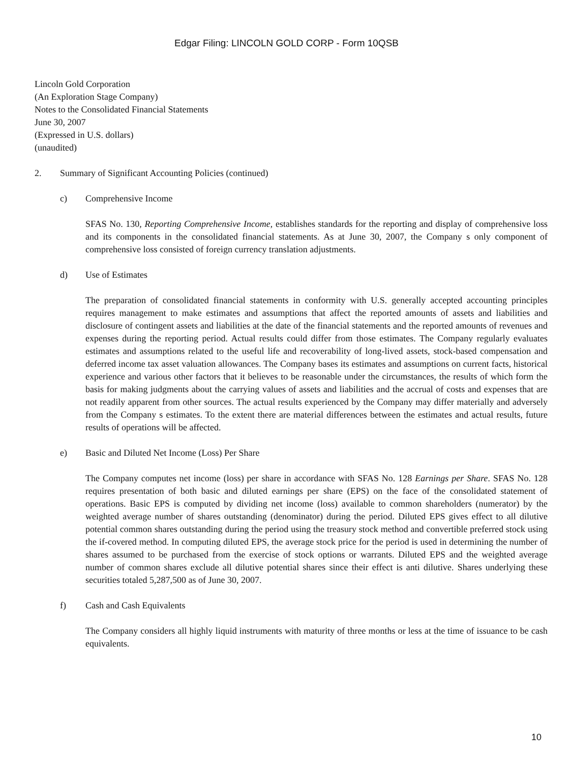Edgar Filing: LINCOLN GOLD CORP - Form 10QSB
Lincoln Gold Corporation
(An Exploration Stage Company)
Notes to the Consolidated Financial Statements
June 30, 2007
(Expressed in U.S. dollars)
(unaudited)
2. Summary of Significant Accounting Policies (continued)
c) Comprehensive Income
SFAS No. 130, Reporting Comprehensive Income, establishes standards for the reporting and display of comprehensive loss and its components in the consolidated financial statements. As at June 30, 2007, the Company s only component of comprehensive loss consisted of foreign currency translation adjustments.
d) Use of Estimates
The preparation of consolidated financial statements in conformity with U.S. generally accepted accounting principles requires management to make estimates and assumptions that affect the reported amounts of assets and liabilities and disclosure of contingent assets and liabilities at the date of the financial statements and the reported amounts of revenues and expenses during the reporting period. Actual results could differ from those estimates. The Company regularly evaluates estimates and assumptions related to the useful life and recoverability of long-lived assets, stock-based compensation and deferred income tax asset valuation allowances. The Company bases its estimates and assumptions on current facts, historical experience and various other factors that it believes to be reasonable under the circumstances, the results of which form the basis for making judgments about the carrying values of assets and liabilities and the accrual of costs and expenses that are not readily apparent from other sources. The actual results experienced by the Company may differ materially and adversely from the Company s estimates. To the extent there are material differences between the estimates and actual results, future results of operations will be affected.
e) Basic and Diluted Net Income (Loss) Per Share
The Company computes net income (loss) per share in accordance with SFAS No. 128 Earnings per Share. SFAS No. 128 requires presentation of both basic and diluted earnings per share (EPS) on the face of the consolidated statement of operations. Basic EPS is computed by dividing net income (loss) available to common shareholders (numerator) by the weighted average number of shares outstanding (denominator) during the period. Diluted EPS gives effect to all dilutive potential common shares outstanding during the period using the treasury stock method and convertible preferred stock using the if-covered method. In computing diluted EPS, the average stock price for the period is used in determining the number of shares assumed to be purchased from the exercise of stock options or warrants. Diluted EPS and the weighted average number of common shares exclude all dilutive potential shares since their effect is anti dilutive. Shares underlying these securities totaled 5,287,500 as of June 30, 2007.
f) Cash and Cash Equivalents
The Company considers all highly liquid instruments with maturity of three months or less at the time of issuance to be cash equivalents.
10